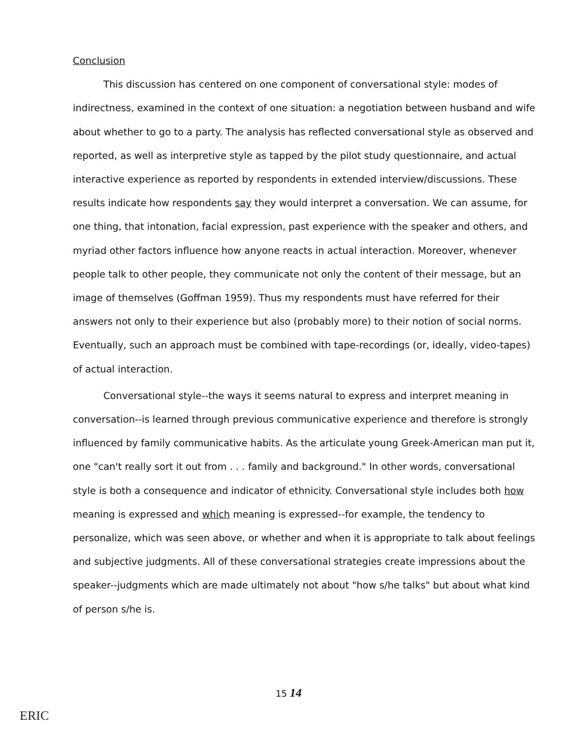Conclusion
This discussion has centered on one component of conversational style: modes of indirectness, examined in the context of one situation: a negotiation between husband and wife about whether to go to a party. The analysis has reflected conversational style as observed and reported, as well as interpretive style as tapped by the pilot study questionnaire, and actual interactive experience as reported by respondents in extended interview/discussions. These results indicate how respondents say they would interpret a conversation. We can assume, for one thing, that intonation, facial expression, past experience with the speaker and others, and myriad other factors influence how anyone reacts in actual interaction. Moreover, whenever people talk to other people, they communicate not only the content of their message, but an image of themselves (Goffman 1959). Thus my respondents must have referred for their answers not only to their experience but also (probably more) to their notion of social norms. Eventually, such an approach must be combined with tape-recordings (or, ideally, video-tapes) of actual interaction.
Conversational style--the ways it seems natural to express and interpret meaning in conversation--is learned through previous communicative experience and therefore is strongly influenced by family communicative habits. As the articulate young Greek-American man put it, one "can't really sort it out from . . . family and background." In other words, conversational style is both a consequence and indicator of ethnicity. Conversational style includes both how meaning is expressed and which meaning is expressed--for example, the tendency to personalize, which was seen above, or whether and when it is appropriate to talk about feelings and subjective judgments. All of these conversational strategies create impressions about the speaker--judgments which are made ultimately not about "how s/he talks" but about what kind of person s/he is.
15 14
ERIC